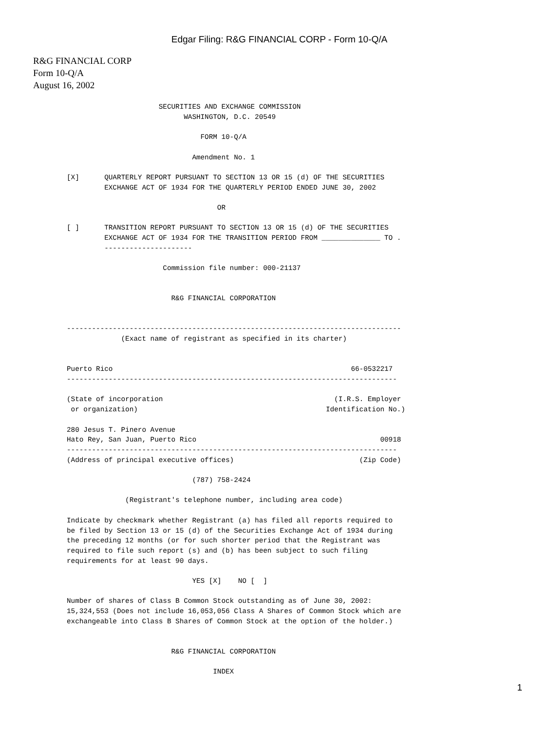Edgar Filing: R&G FINANCIAL CORP - Form 10-Q/A
R&G FINANCIAL CORP
Form 10-Q/A
August 16, 2002
                      SECURITIES AND EXCHANGE COMMISSION
                            WASHINGTON, D.C. 20549

                                FORM 10-Q/A

                              Amendment No. 1

[X]      QUARTERLY REPORT PURSUANT TO SECTION 13 OR 15 (d) OF THE SECURITIES
         EXCHANGE ACT OF 1934 FOR THE QUARTERLY PERIOD ENDED JUNE 30, 2002

                                    OR

[ ]      TRANSITION REPORT PURSUANT TO SECTION 13 OR 15 (d) OF THE SECURITIES
         EXCHANGE ACT OF 1934 FOR THE TRANSITION PERIOD FROM ______________ TO .
         ---------------------

                       Commission file number: 000-21137


                         R&G FINANCIAL CORPORATION


--------------------------------------------------------------------------------
             (Exact name of registrant as specified in its charter)


Puerto Rico                                                         66-0532217
-------------------------------------------------------------------------------

(State of incorporation                                         (I.R.S. Employer
 or organization)                                             Identification No.)

280 Jesus T. Pinero Avenue
Hato Rey, San Juan, Puerto Rico                                            00918
-------------------------------------------------------------------------------
(Address of principal executive offices)                              (Zip Code)

                              (787) 758-2424

              (Registrant's telephone number, including area code)

Indicate by checkmark whether Registrant (a) has filed all reports required to
be filed by Section 13 or 15 (d) of the Securities Exchange Act of 1934 during
the preceding 12 months (or for such shorter period that the Registrant was
required to file such report (s) and (b) has been subject to such filing
requirements for at least 90 days.

                              YES [X]    NO [  ]

Number of shares of Class B Common Stock outstanding as of June 30, 2002:
15,324,553 (Does not include 16,053,056 Class A Shares of Common Stock which are
exchangeable into Class B Shares of Common Stock at the option of the holder.)


                         R&G FINANCIAL CORPORATION

                                   INDEX
1